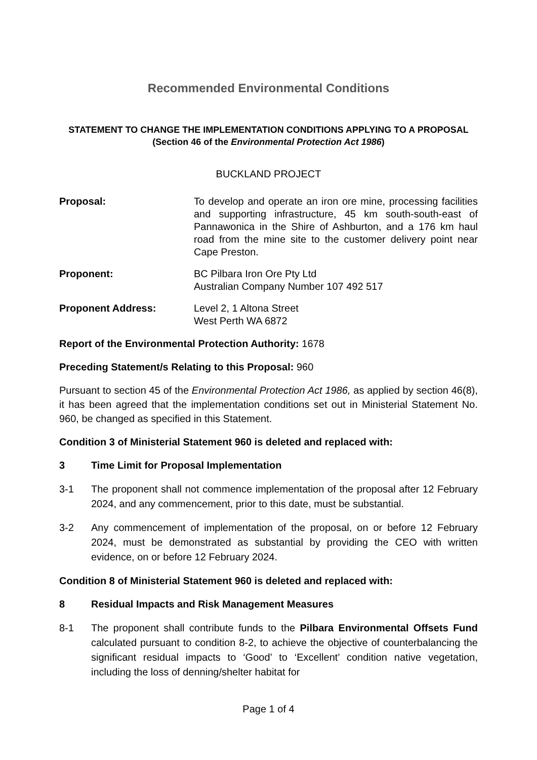Recommended Environmental Conditions
STATEMENT TO CHANGE THE IMPLEMENTATION CONDITIONS APPLYING TO A PROPOSAL
(Section 46 of the Environmental Protection Act 1986)
BUCKLAND PROJECT
Proposal: To develop and operate an iron ore mine, processing facilities and supporting infrastructure, 45 km south-south-east of Pannawonica in the Shire of Ashburton, and a 176 km haul road from the mine site to the customer delivery point near Cape Preston.
Proponent: BC Pilbara Iron Ore Pty Ltd
Australian Company Number 107 492 517
Proponent Address: Level 2, 1 Altona Street
West Perth WA 6872
Report of the Environmental Protection Authority: 1678
Preceding Statement/s Relating to this Proposal: 960
Pursuant to section 45 of the Environmental Protection Act 1986, as applied by section 46(8), it has been agreed that the implementation conditions set out in Ministerial Statement No. 960, be changed as specified in this Statement.
Condition 3 of Ministerial Statement 960 is deleted and replaced with:
3 Time Limit for Proposal Implementation
3-1 The proponent shall not commence implementation of the proposal after 12 February 2024, and any commencement, prior to this date, must be substantial.
3-2 Any commencement of implementation of the proposal, on or before 12 February 2024, must be demonstrated as substantial by providing the CEO with written evidence, on or before 12 February 2024.
Condition 8 of Ministerial Statement 960 is deleted and replaced with:
8 Residual Impacts and Risk Management Measures
8-1 The proponent shall contribute funds to the Pilbara Environmental Offsets Fund calculated pursuant to condition 8-2, to achieve the objective of counterbalancing the significant residual impacts to ‘Good’ to ‘Excellent’ condition native vegetation, including the loss of denning/shelter habitat for
Page 1 of 4